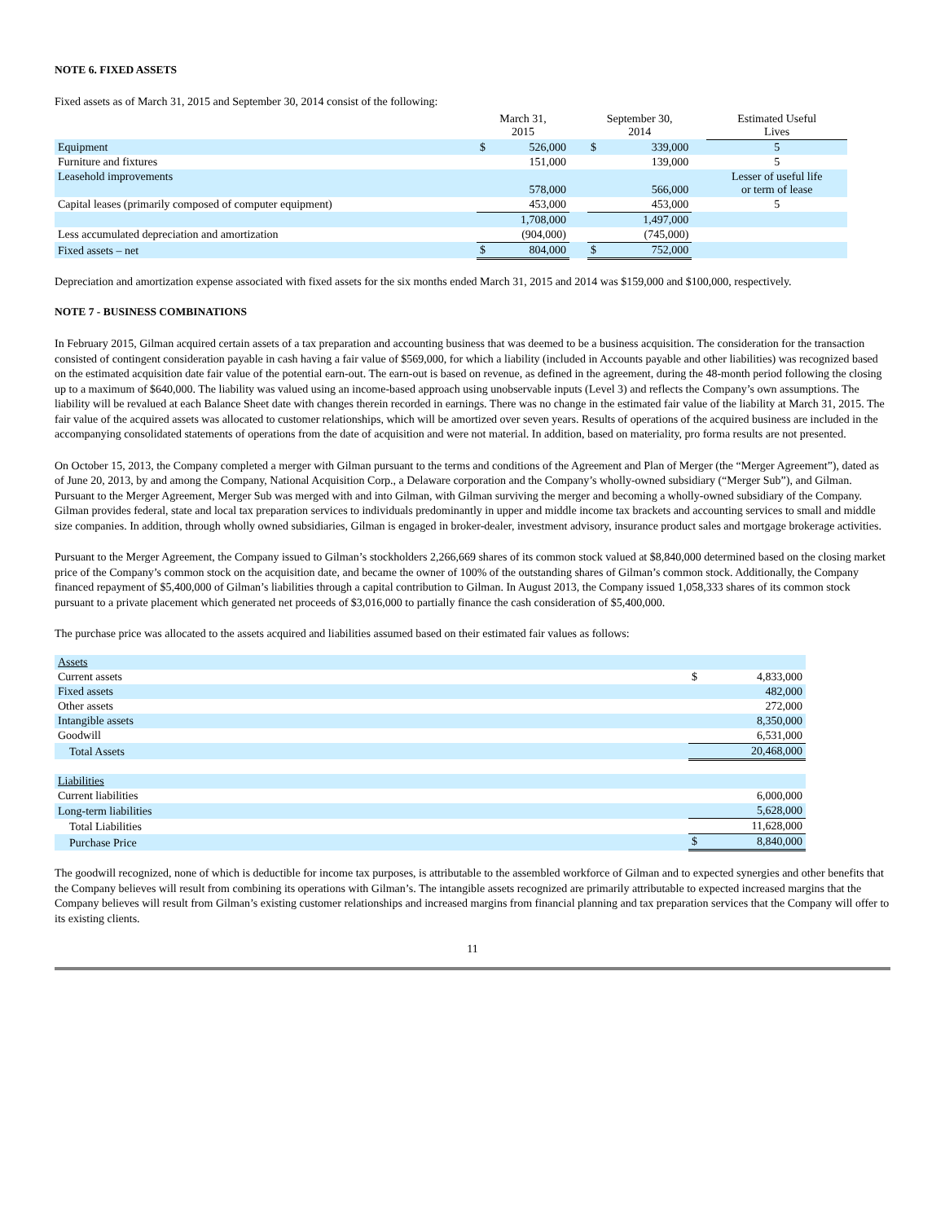NOTE 6. FIXED ASSETS
Fixed assets as of March 31, 2015 and September 30, 2014 consist of the following:
| | March 31, 2015 | | | September 30, 2014 | | | Estimated Useful Lives |
| --- | --- | --- | --- | --- | --- | --- | --- |
| Equipment | $ | 526,000 | | $ | 339,000 | | 5 |
| Furniture and fixtures | | 151,000 | | | 139,000 | | 5 |
| Leasehold improvements | | 578,000 | | | 566,000 | | Lesser of useful life or term of lease |
| Capital leases (primarily composed of computer equipment) | | 453,000 | | | 453,000 | | 5 |
| | | 1,708,000 | | | 1,497,000 | | |
| Less accumulated depreciation and amortization | | (904,000) | | | (745,000) | | |
| Fixed assets – net | $ | 804,000 | | $ | 752,000 | | |
Depreciation and amortization expense associated with fixed assets for the six months ended March 31, 2015 and 2014 was $159,000 and $100,000, respectively.
NOTE 7 - BUSINESS COMBINATIONS
In February 2015, Gilman acquired certain assets of a tax preparation and accounting business that was deemed to be a business acquisition. The consideration for the transaction consisted of contingent consideration payable in cash having a fair value of $569,000, for which a liability (included in Accounts payable and other liabilities) was recognized based on the estimated acquisition date fair value of the potential earn-out. The earn-out is based on revenue, as defined in the agreement, during the 48-month period following the closing up to a maximum of $640,000. The liability was valued using an income-based approach using unobservable inputs (Level 3) and reflects the Company’s own assumptions. The liability will be revalued at each Balance Sheet date with changes therein recorded in earnings. There was no change in the estimated fair value of the liability at March 31, 2015. The fair value of the acquired assets was allocated to customer relationships, which will be amortized over seven years. Results of operations of the acquired business are included in the accompanying consolidated statements of operations from the date of acquisition and were not material. In addition, based on materiality, pro forma results are not presented.
On October 15, 2013, the Company completed a merger with Gilman pursuant to the terms and conditions of the Agreement and Plan of Merger (the “Merger Agreement”), dated as of June 20, 2013, by and among the Company, National Acquisition Corp., a Delaware corporation and the Company’s wholly-owned subsidiary (“Merger Sub”), and Gilman. Pursuant to the Merger Agreement, Merger Sub was merged with and into Gilman, with Gilman surviving the merger and becoming a wholly-owned subsidiary of the Company. Gilman provides federal, state and local tax preparation services to individuals predominantly in upper and middle income tax brackets and accounting services to small and middle size companies. In addition, through wholly owned subsidiaries, Gilman is engaged in broker-dealer, investment advisory, insurance product sales and mortgage brokerage activities.
Pursuant to the Merger Agreement, the Company issued to Gilman’s stockholders 2,266,669 shares of its common stock valued at $8,840,000 determined based on the closing market price of the Company’s common stock on the acquisition date, and became the owner of 100% of the outstanding shares of Gilman’s common stock. Additionally, the Company financed repayment of $5,400,000 of Gilman’s liabilities through a capital contribution to Gilman. In August 2013, the Company issued 1,058,333 shares of its common stock pursuant to a private placement which generated net proceeds of $3,016,000 to partially finance the cash consideration of $5,400,000.
The purchase price was allocated to the assets acquired and liabilities assumed based on their estimated fair values as follows:
| Assets | | |
| Current assets | $ | 4,833,000 |
| Fixed assets | | 482,000 |
| Other assets | | 272,000 |
| Intangible assets | | 8,350,000 |
| Goodwill | | 6,531,000 |
| Total Assets | | 20,468,000 |
| Liabilities | | |
| Current liabilities | | 6,000,000 |
| Long-term liabilities | | 5,628,000 |
| Total Liabilities | | 11,628,000 |
| Purchase Price | $ | 8,840,000 |
The goodwill recognized, none of which is deductible for income tax purposes, is attributable to the assembled workforce of Gilman and to expected synergies and other benefits that the Company believes will result from combining its operations with Gilman’s. The intangible assets recognized are primarily attributable to expected increased margins that the Company believes will result from Gilman’s existing customer relationships and increased margins from financial planning and tax preparation services that the Company will offer to its existing clients.
11